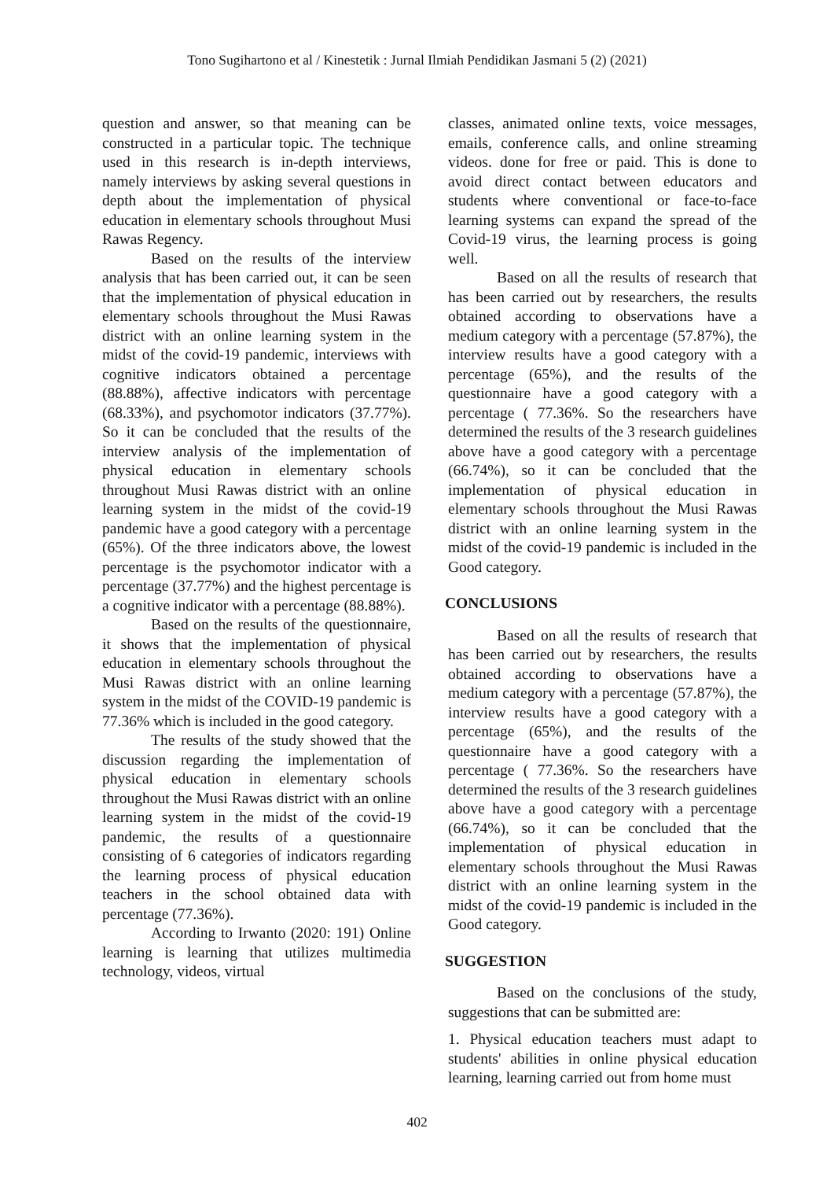Tono Sugihartono et al / Kinestetik : Jurnal Ilmiah Pendidikan Jasmani 5 (2) (2021)
question and answer, so that meaning can be constructed in a particular topic. The technique used in this research is in-depth interviews, namely interviews by asking several questions in depth about the implementation of physical education in elementary schools throughout Musi Rawas Regency.
Based on the results of the interview analysis that has been carried out, it can be seen that the implementation of physical education in elementary schools throughout the Musi Rawas district with an online learning system in the midst of the covid-19 pandemic, interviews with cognitive indicators obtained a percentage (88.88%), affective indicators with percentage (68.33%), and psychomotor indicators (37.77%). So it can be concluded that the results of the interview analysis of the implementation of physical education in elementary schools throughout Musi Rawas district with an online learning system in the midst of the covid-19 pandemic have a good category with a percentage (65%). Of the three indicators above, the lowest percentage is the psychomotor indicator with a percentage (37.77%) and the highest percentage is a cognitive indicator with a percentage (88.88%).
Based on the results of the questionnaire, it shows that the implementation of physical education in elementary schools throughout the Musi Rawas district with an online learning system in the midst of the COVID-19 pandemic is 77.36% which is included in the good category.
The results of the study showed that the discussion regarding the implementation of physical education in elementary schools throughout the Musi Rawas district with an online learning system in the midst of the covid-19 pandemic, the results of a questionnaire consisting of 6 categories of indicators regarding the learning process of physical education teachers in the school obtained data with percentage (77.36%).
According to Irwanto (2020: 191) Online learning is learning that utilizes multimedia technology, videos, virtual
classes, animated online texts, voice messages, emails, conference calls, and online streaming videos. done for free or paid. This is done to avoid direct contact between educators and students where conventional or face-to-face learning systems can expand the spread of the Covid-19 virus, the learning process is going well.
Based on all the results of research that has been carried out by researchers, the results obtained according to observations have a medium category with a percentage (57.87%), the interview results have a good category with a percentage (65%), and the results of the questionnaire have a good category with a percentage ( 77.36%. So the researchers have determined the results of the 3 research guidelines above have a good category with a percentage (66.74%), so it can be concluded that the implementation of physical education in elementary schools throughout the Musi Rawas district with an online learning system in the midst of the covid-19 pandemic is included in the Good category.
CONCLUSIONS
Based on all the results of research that has been carried out by researchers, the results obtained according to observations have a medium category with a percentage (57.87%), the interview results have a good category with a percentage (65%), and the results of the questionnaire have a good category with a percentage ( 77.36%. So the researchers have determined the results of the 3 research guidelines above have a good category with a percentage (66.74%), so it can be concluded that the implementation of physical education in elementary schools throughout the Musi Rawas district with an online learning system in the midst of the covid-19 pandemic is included in the Good category.
SUGGESTION
Based on the conclusions of the study, suggestions that can be submitted are:
1. Physical education teachers must adapt to students' abilities in online physical education learning, learning carried out from home must
402